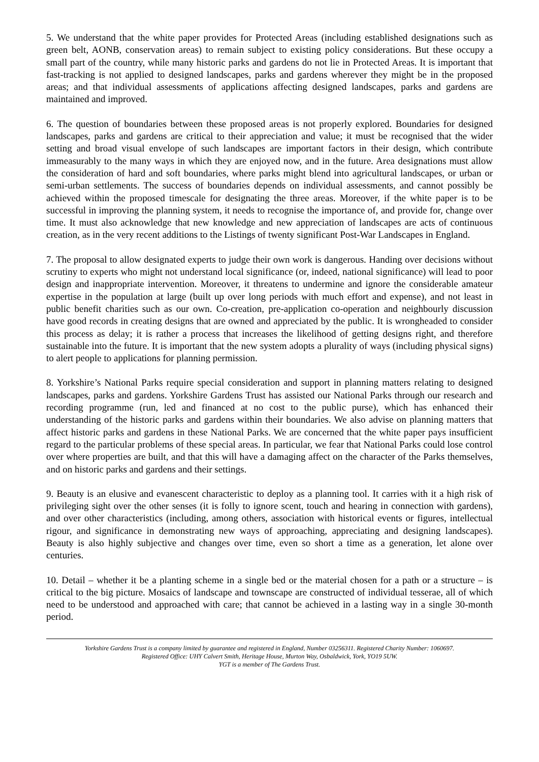5. We understand that the white paper provides for Protected Areas (including established designations such as green belt, AONB, conservation areas) to remain subject to existing policy considerations. But these occupy a small part of the country, while many historic parks and gardens do not lie in Protected Areas. It is important that fast-tracking is not applied to designed landscapes, parks and gardens wherever they might be in the proposed areas; and that individual assessments of applications affecting designed landscapes, parks and gardens are maintained and improved.
6. The question of boundaries between these proposed areas is not properly explored. Boundaries for designed landscapes, parks and gardens are critical to their appreciation and value; it must be recognised that the wider setting and broad visual envelope of such landscapes are important factors in their design, which contribute immeasurably to the many ways in which they are enjoyed now, and in the future. Area designations must allow the consideration of hard and soft boundaries, where parks might blend into agricultural landscapes, or urban or semi-urban settlements. The success of boundaries depends on individual assessments, and cannot possibly be achieved within the proposed timescale for designating the three areas. Moreover, if the white paper is to be successful in improving the planning system, it needs to recognise the importance of, and provide for, change over time. It must also acknowledge that new knowledge and new appreciation of landscapes are acts of continuous creation, as in the very recent additions to the Listings of twenty significant Post-War Landscapes in England.
7. The proposal to allow designated experts to judge their own work is dangerous. Handing over decisions without scrutiny to experts who might not understand local significance (or, indeed, national significance) will lead to poor design and inappropriate intervention. Moreover, it threatens to undermine and ignore the considerable amateur expertise in the population at large (built up over long periods with much effort and expense), and not least in public benefit charities such as our own. Co-creation, pre-application co-operation and neighbourly discussion have good records in creating designs that are owned and appreciated by the public. It is wrongheaded to consider this process as delay; it is rather a process that increases the likelihood of getting designs right, and therefore sustainable into the future. It is important that the new system adopts a plurality of ways (including physical signs) to alert people to applications for planning permission.
8. Yorkshire’s National Parks require special consideration and support in planning matters relating to designed landscapes, parks and gardens. Yorkshire Gardens Trust has assisted our National Parks through our research and recording programme (run, led and financed at no cost to the public purse), which has enhanced their understanding of the historic parks and gardens within their boundaries. We also advise on planning matters that affect historic parks and gardens in these National Parks. We are concerned that the white paper pays insufficient regard to the particular problems of these special areas. In particular, we fear that National Parks could lose control over where properties are built, and that this will have a damaging affect on the character of the Parks themselves, and on historic parks and gardens and their settings.
9. Beauty is an elusive and evanescent characteristic to deploy as a planning tool. It carries with it a high risk of privileging sight over the other senses (it is folly to ignore scent, touch and hearing in connection with gardens), and over other characteristics (including, among others, association with historical events or figures, intellectual rigour, and significance in demonstrating new ways of approaching, appreciating and designing landscapes). Beauty is also highly subjective and changes over time, even so short a time as a generation, let alone over centuries.
10. Detail – whether it be a planting scheme in a single bed or the material chosen for a path or a structure – is critical to the big picture. Mosaics of landscape and townscape are constructed of individual tesserae, all of which need to be understood and approached with care; that cannot be achieved in a lasting way in a single 30-month period.
Yorkshire Gardens Trust is a company limited by guarantee and registered in England, Number 03256311. Registered Charity Number: 1060697.
Registered Office: UHY Calvert Smith, Heritage House, Murton Way, Osbaldwick, York, YO19 5UW.
YGT is a member of The Gardens Trust.